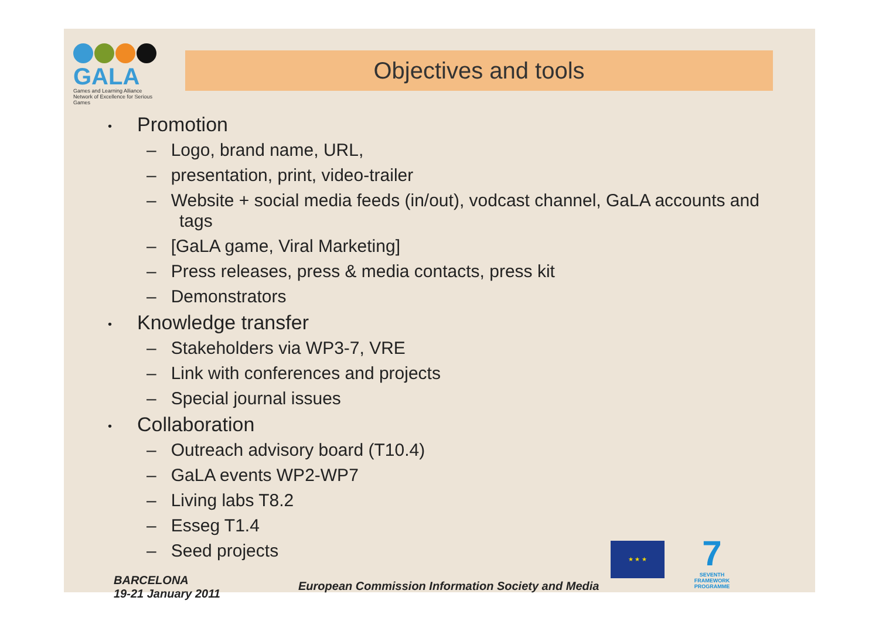GALA
Games and Learning Alliance
Network of Excellence for Serious Games
Objectives and tools
• Promotion
– Logo, brand name, URL,
– presentation, print, video-trailer
– Website + social media feeds (in/out), vodcast channel, GaLA accounts and tags
– [GaLA game, Viral Marketing]
– Press releases, press & media contacts, press kit
– Demonstrators
• Knowledge transfer
– Stakeholders via WP3-7, VRE
– Link with conferences and projects
– Special journal issues
• Collaboration
– Outreach advisory board (T10.4)
– GaLA events WP2-WP7
– Living labs T8.2
– Esseg T1.4
– Seed projects
BARCELONA
19-21 January 2011
European Commission Information Society and Media
★ ★ ★
7
SEVENTH FRAMEWORK PROGRAMME